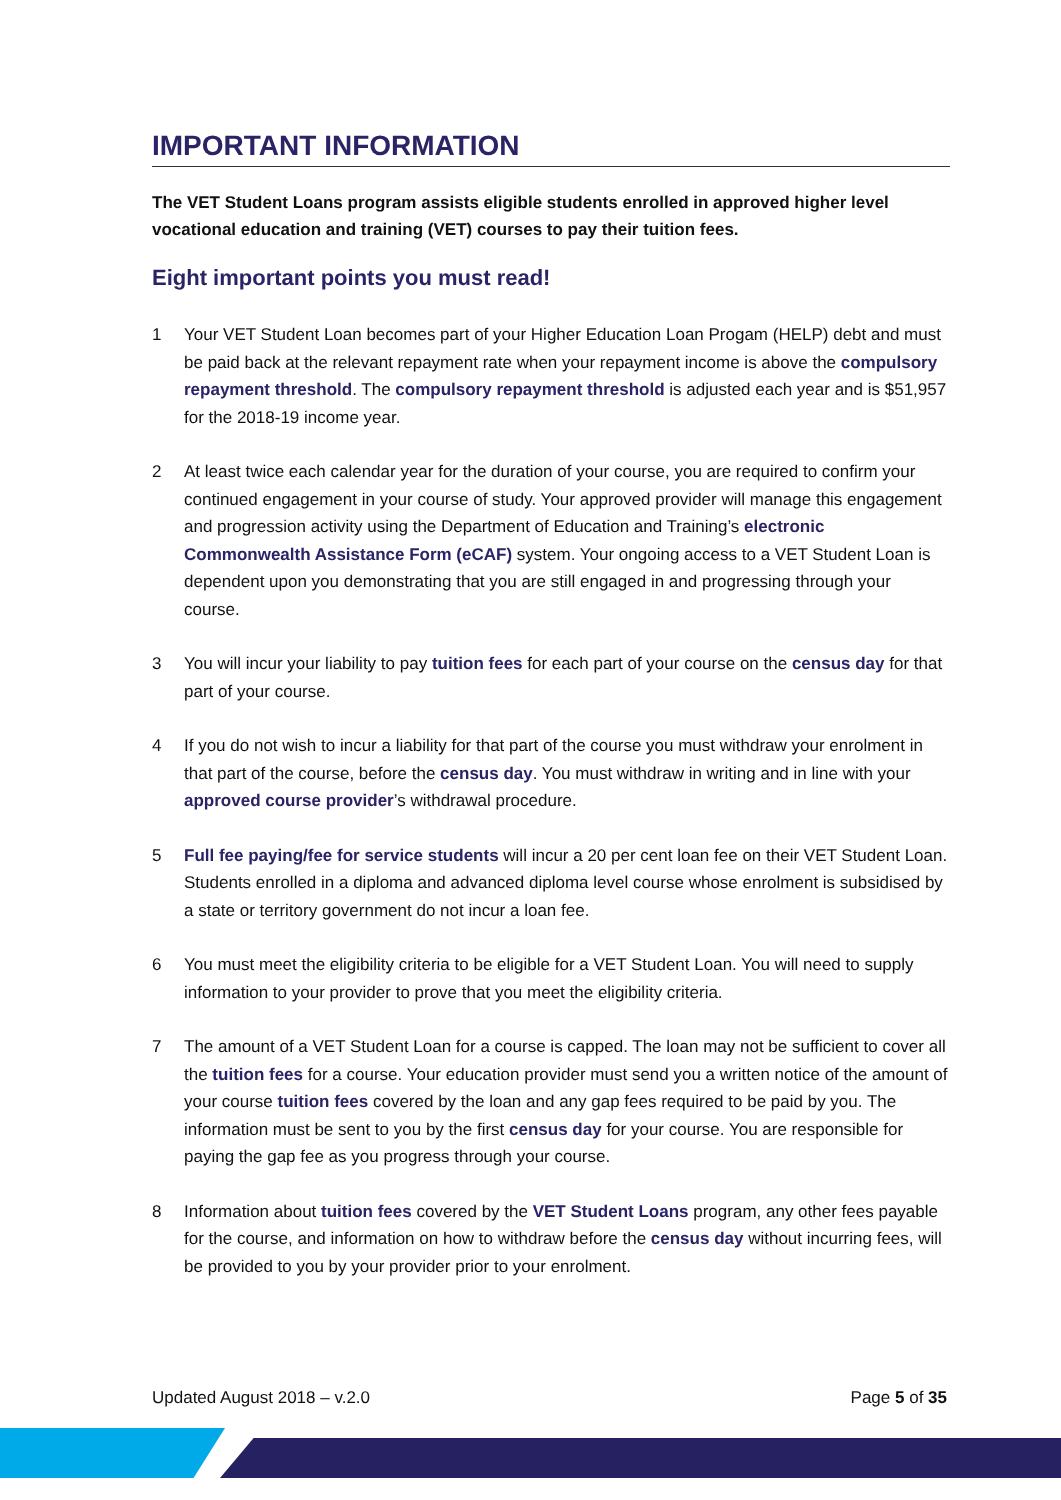IMPORTANT INFORMATION
The VET Student Loans program assists eligible students enrolled in approved higher level vocational education and training (VET) courses to pay their tuition fees.
Eight important points you must read!
1 Your VET Student Loan becomes part of your Higher Education Loan Progam (HELP) debt and must be paid back at the relevant repayment rate when your repayment income is above the compulsory repayment threshold. The compulsory repayment threshold is adjusted each year and is $51,957 for the 2018-19 income year.
2 At least twice each calendar year for the duration of your course, you are required to confirm your continued engagement in your course of study. Your approved provider will manage this engagement and progression activity using the Department of Education and Training’s electronic Commonwealth Assistance Form (eCAF) system. Your ongoing access to a VET Student Loan is dependent upon you demonstrating that you are still engaged in and progressing through your course.
3 You will incur your liability to pay tuition fees for each part of your course on the census day for that part of your course.
4 If you do not wish to incur a liability for that part of the course you must withdraw your enrolment in that part of the course, before the census day. You must withdraw in writing and in line with your approved course provider’s withdrawal procedure.
5 Full fee paying/fee for service students will incur a 20 per cent loan fee on their VET Student Loan. Students enrolled in a diploma and advanced diploma level course whose enrolment is subsidised by a state or territory government do not incur a loan fee.
6 You must meet the eligibility criteria to be eligible for a VET Student Loan. You will need to supply information to your provider to prove that you meet the eligibility criteria.
7 The amount of a VET Student Loan for a course is capped. The loan may not be sufficient to cover all the tuition fees for a course. Your education provider must send you a written notice of the amount of your course tuition fees covered by the loan and any gap fees required to be paid by you. The information must be sent to you by the first census day for your course. You are responsible for paying the gap fee as you progress through your course.
8 Information about tuition fees covered by the VET Student Loans program, any other fees payable for the course, and information on how to withdraw before the census day without incurring fees, will be provided to you by your provider prior to your enrolment.
Updated August 2018 – v.2.0 Page 5 of 35